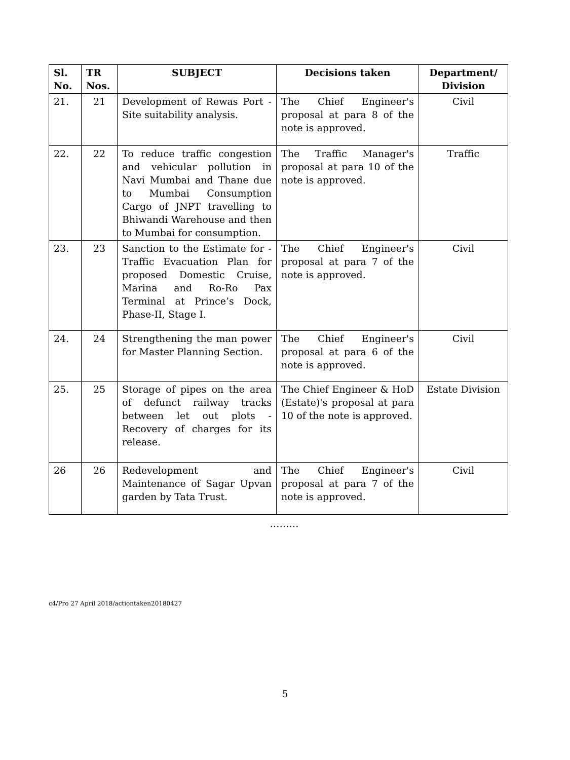| Sl. No. | TR Nos. | SUBJECT | Decisions taken | Department/ Division |
| --- | --- | --- | --- | --- |
| 21. | 21 | Development of Rewas Port - Site suitability analysis. | The Chief Engineer's proposal at para 8 of the note is approved. | Civil |
| 22. | 22 | To reduce traffic congestion and vehicular pollution in Navi Mumbai and Thane due to Mumbai Consumption Cargo of JNPT travelling to Bhiwandi Warehouse and then to Mumbai for consumption. | The Traffic Manager's proposal at para 10 of the note is approved. | Traffic |
| 23. | 23 | Sanction to the Estimate for - Traffic Evacuation Plan for proposed Domestic Cruise, Marina and Ro-Ro Pax Terminal at Prince’s Dock, Phase-II, Stage I. | The Chief Engineer's proposal at para 7 of the note is approved. | Civil |
| 24. | 24 | Strengthening the man power for Master Planning Section. | The Chief Engineer's proposal at para 6 of the note is approved. | Civil |
| 25. | 25 | Storage of pipes on the area of defunct railway tracks between let out plots - Recovery of charges for its release. | The Chief Engineer & HoD (Estate)'s proposal at para 10 of the note is approved. | Estate Division |
| 26 | 26 | Redevelopment and Maintenance of Sagar Upvan garden by Tata Trust. | The Chief Engineer's proposal at para 7 of the note is approved. | Civil |
………
c4/Pro 27 April 2018/actiontaken20180427
5